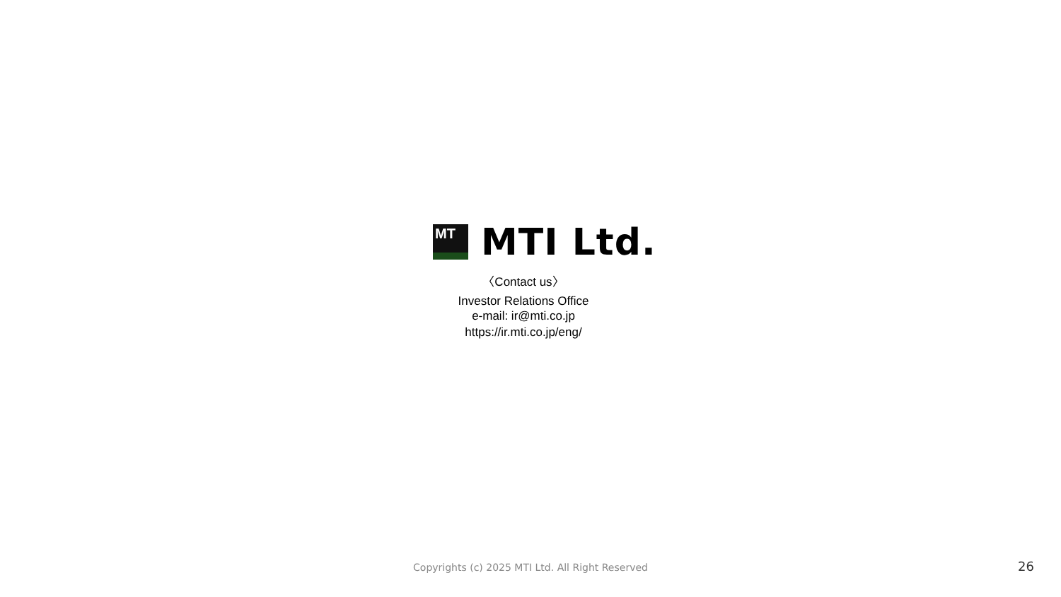MT
MTI Ltd.
〈Contact us〉
Investor Relations Office
e-mail: ir@mti.co.jp
https://ir.mti.co.jp/eng/
Copyrights (c) 2025 MTI Ltd. All Right Reserved 26